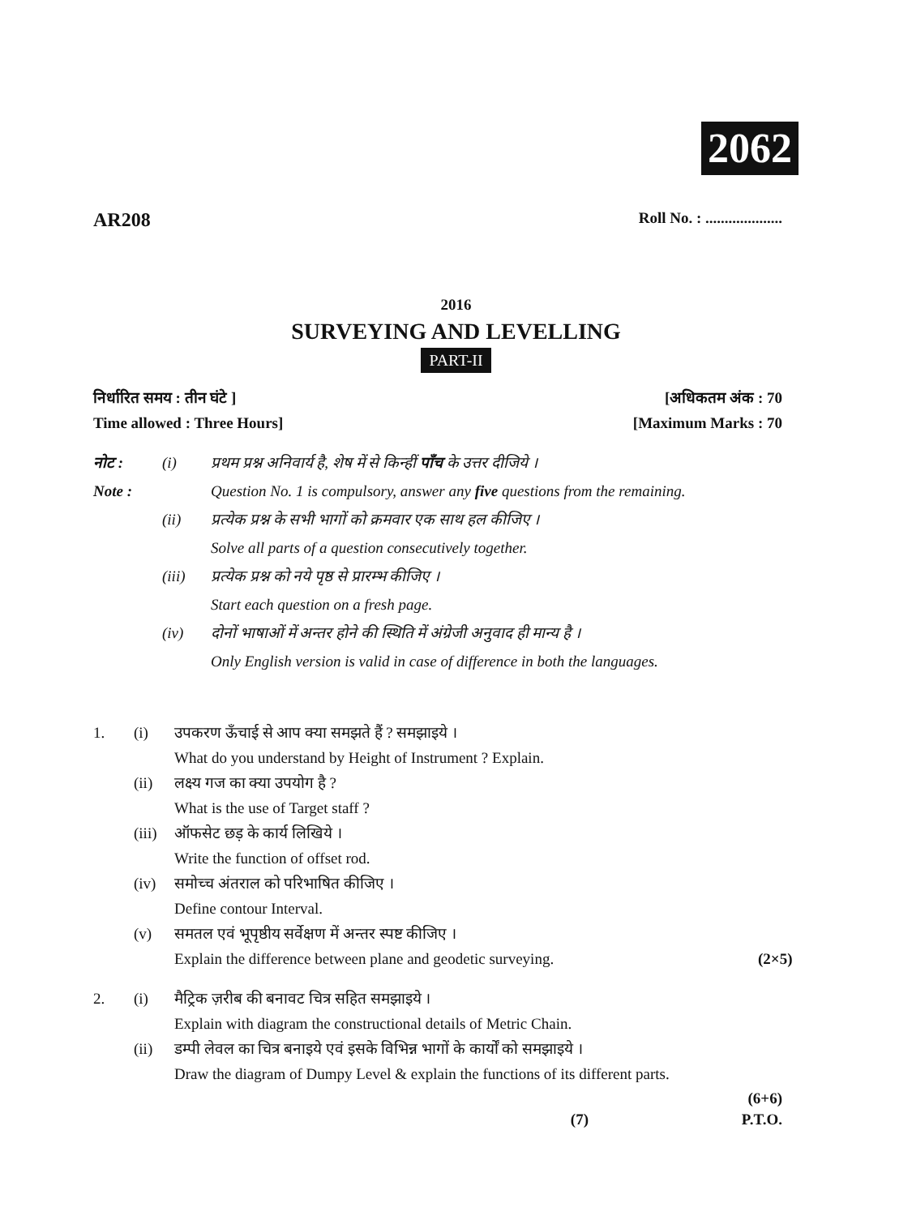2062
AR208 Roll No. : ....................
2016
SURVEYING AND LEVELLING
PART-II
निर्धारित समय : तीन घंटे ] [अधिकतम अंक : 70
Time allowed : Three Hours] [Maximum Marks : 70
नोट : (i) प्रथम प्रश्न अनिवार्य है, शेष में से किन्हीं पाँच के उत्तर दीजिये ।
Note : Question No. 1 is compulsory, answer any five questions from the remaining.
(ii) प्रत्येक प्रश्न के सभी भागों को क्रमवार एक साथ हल कीजिए ।
Solve all parts of a question consecutively together.
(iii) प्रत्येक प्रश्न को नये पृष्ठ से प्रारम्भ कीजिए ।
Start each question on a fresh page.
(iv) दोनों भाषाओं में अन्तर होने की स्थिति में अंग्रेजी अनुवाद ही मान्य है ।
Only English version is valid in case of difference in both the languages.
1. (i) उपकरण ऊँचाई से आप क्या समझते हैं ? समझाइये ।
What do you understand by Height of Instrument ? Explain.
(ii) लक्ष्य गज का क्या उपयोग है ?
What is the use of Target staff ?
(iii) ऑफसेट छड़ के कार्य लिखिये ।
Write the function of offset rod.
(iv) समोच्च अंतराल को परिभाषित कीजिए ।
Define contour Interval.
(v) समतल एवं भूपृष्ठीय सर्वेक्षण में अन्तर स्पष्ट कीजिए ।
Explain the difference between plane and geodetic surveying. (2×5)
2. (i) मैट्रिक ज़रीब की बनावट चित्र सहित समझाइये ।
Explain with diagram the constructional details of Metric Chain.
(ii) डम्पी लेवल का चित्र बनाइये एवं इसके विभिन्न भागों के कार्यों को समझाइये ।
Draw the diagram of Dumpy Level & explain the functions of its different parts.
(6+6)
(7) P.T.O.